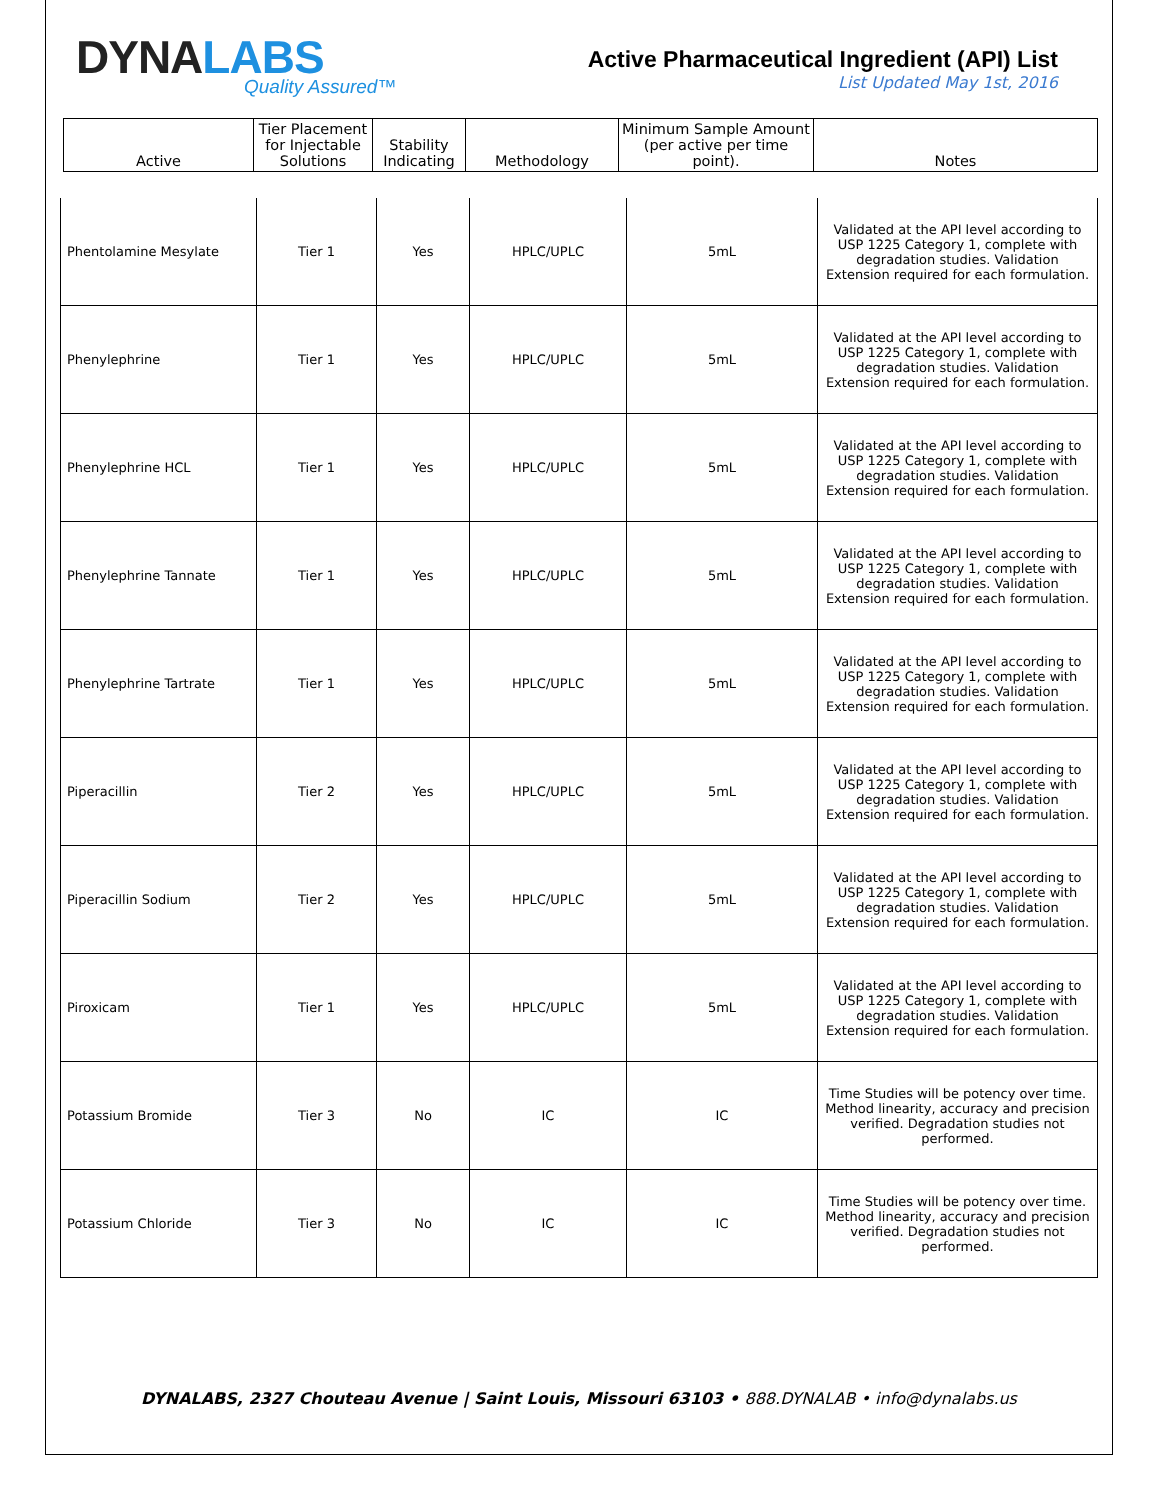DYNALABS
Quality Assured™
Active Pharmaceutical Ingredient (API) List
List Updated May 1st, 2016
| Active | Tier Placement for Injectable Solutions | Stability Indicating | Methodology | Minimum Sample Amount (per active per time point). | Notes |
| Phentolamine Mesylate | Tier 1 | Yes | HPLC/UPLC | 5mL | Validated at the API level according to USP 1225 Category 1, complete with degradation studies. Validation Extension required for each formulation. |
| Phenylephrine | Tier 1 | Yes | HPLC/UPLC | 5mL | Validated at the API level according to USP 1225 Category 1, complete with degradation studies. Validation Extension required for each formulation. |
| Phenylephrine HCL | Tier 1 | Yes | HPLC/UPLC | 5mL | Validated at the API level according to USP 1225 Category 1, complete with degradation studies. Validation Extension required for each formulation. |
| Phenylephrine Tannate | Tier 1 | Yes | HPLC/UPLC | 5mL | Validated at the API level according to USP 1225 Category 1, complete with degradation studies. Validation Extension required for each formulation. |
| Phenylephrine Tartrate | Tier 1 | Yes | HPLC/UPLC | 5mL | Validated at the API level according to USP 1225 Category 1, complete with degradation studies. Validation Extension required for each formulation. |
| Piperacillin | Tier 2 | Yes | HPLC/UPLC | 5mL | Validated at the API level according to USP 1225 Category 1, complete with degradation studies. Validation Extension required for each formulation. |
| Piperacillin Sodium | Tier 2 | Yes | HPLC/UPLC | 5mL | Validated at the API level according to USP 1225 Category 1, complete with degradation studies. Validation Extension required for each formulation. |
| Piroxicam | Tier 1 | Yes | HPLC/UPLC | 5mL | Validated at the API level according to USP 1225 Category 1, complete with degradation studies. Validation Extension required for each formulation. |
| Potassium Bromide | Tier 3 | No | IC | IC | Time Studies will be potency over time. Method linearity, accuracy and precision verified. Degradation studies not performed. |
| Potassium Chloride | Tier 3 | No | IC | IC | Time Studies will be potency over time. Method linearity, accuracy and precision verified. Degradation studies not performed. |
DYNALABS, 2327 Chouteau Avenue | Saint Louis, Missouri 63103 • 888.DYNALAB • info@dynalabs.us